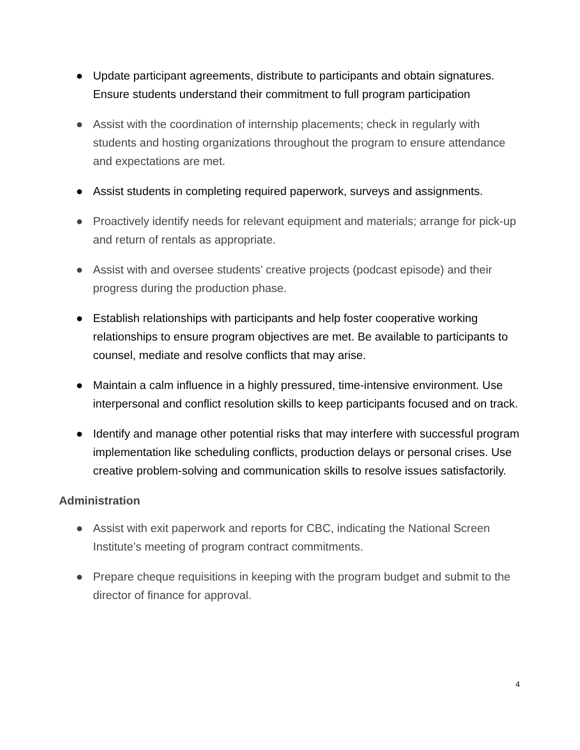● Update participant agreements, distribute to participants and obtain signatures. Ensure students understand their commitment to full program participation
● Assist with the coordination of internship placements; check in regularly with students and hosting organizations throughout the program to ensure attendance and expectations are met.
● Assist students in completing required paperwork, surveys and assignments.
● Proactively identify needs for relevant equipment and materials; arrange for pick-up and return of rentals as appropriate.
● Assist with and oversee students’ creative projects (podcast episode) and their progress during the production phase.
● Establish relationships with participants and help foster cooperative working relationships to ensure program objectives are met. Be available to participants to counsel, mediate and resolve conflicts that may arise.
● Maintain a calm influence in a highly pressured, time-intensive environment. Use interpersonal and conflict resolution skills to keep participants focused and on track.
● Identify and manage other potential risks that may interfere with successful program implementation like scheduling conflicts, production delays or personal crises. Use creative problem-solving and communication skills to resolve issues satisfactorily.
Administration
● Assist with exit paperwork and reports for CBC, indicating the National Screen Institute’s meeting of program contract commitments.
● Prepare cheque requisitions in keeping with the program budget and submit to the director of finance for approval.
4